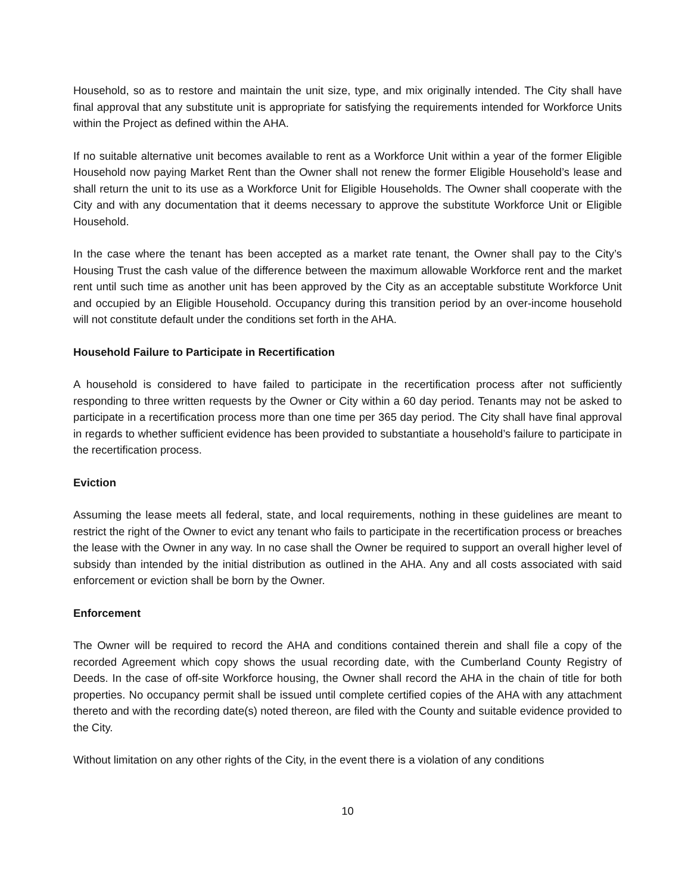Household, so as to restore and maintain the unit size, type, and mix originally intended. The City shall have final approval that any substitute unit is appropriate for satisfying the requirements intended for Workforce Units within the Project as defined within the AHA.
If no suitable alternative unit becomes available to rent as a Workforce Unit within a year of the former Eligible Household now paying Market Rent than the Owner shall not renew the former Eligible Household’s lease and shall return the unit to its use as a Workforce Unit for Eligible Households. The Owner shall cooperate with the City and with any documentation that it deems necessary to approve the substitute Workforce Unit or Eligible Household.
In the case where the tenant has been accepted as a market rate tenant, the Owner shall pay to the City’s Housing Trust the cash value of the difference between the maximum allowable Workforce rent and the market rent until such time as another unit has been approved by the City as an acceptable substitute Workforce Unit and occupied by an Eligible Household. Occupancy during this transition period by an over-income household will not constitute default under the conditions set forth in the AHA.
Household Failure to Participate in Recertification
A household is considered to have failed to participate in the recertification process after not sufficiently responding to three written requests by the Owner or City within a 60 day period. Tenants may not be asked to participate in a recertification process more than one time per 365 day period. The City shall have final approval in regards to whether sufficient evidence has been provided to substantiate a household’s failure to participate in the recertification process.
Eviction
Assuming the lease meets all federal, state, and local requirements, nothing in these guidelines are meant to restrict the right of the Owner to evict any tenant who fails to participate in the recertification process or breaches the lease with the Owner in any way. In no case shall the Owner be required to support an overall higher level of subsidy than intended by the initial distribution as outlined in the AHA. Any and all costs associated with said enforcement or eviction shall be born by the Owner.
Enforcement
The Owner will be required to record the AHA and conditions contained therein and shall file a copy of the recorded Agreement which copy shows the usual recording date, with the Cumberland County Registry of Deeds. In the case of off-site Workforce housing, the Owner shall record the AHA in the chain of title for both properties. No occupancy permit shall be issued until complete certified copies of the AHA with any attachment thereto and with the recording date(s) noted thereon, are filed with the County and suitable evidence provided to the City.
Without limitation on any other rights of the City, in the event there is a violation of any conditions
10